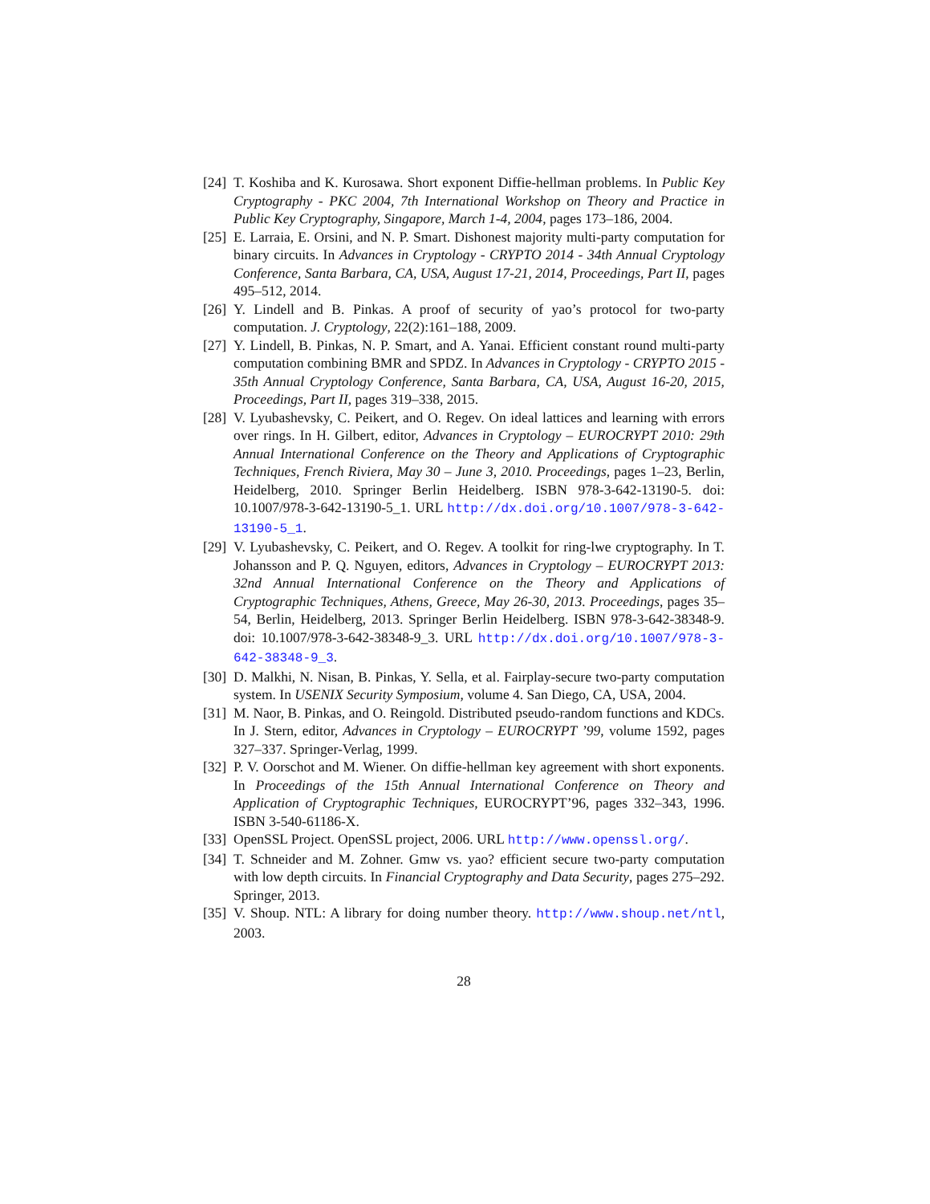[24]
T. Koshiba and K. Kurosawa. Short exponent Diffie-hellman problems. In Public Key Cryptography - PKC 2004, 7th International Workshop on Theory and Practice in Public Key Cryptography, Singapore, March 1-4, 2004, pages 173–186, 2004.
[25]
E. Larraia, E. Orsini, and N. P. Smart. Dishonest majority multi-party computation for binary circuits. In Advances in Cryptology - CRYPTO 2014 - 34th Annual Cryptology Conference, Santa Barbara, CA, USA, August 17-21, 2014, Proceedings, Part II, pages 495–512, 2014.
[26]
Y. Lindell and B. Pinkas. A proof of security of yao’s protocol for two-party computation. J. Cryptology, 22(2):161–188, 2009.
[27]
Y. Lindell, B. Pinkas, N. P. Smart, and A. Yanai. Efficient constant round multi-party computation combining BMR and SPDZ. In Advances in Cryptology - CRYPTO 2015 - 35th Annual Cryptology Conference, Santa Barbara, CA, USA, August 16-20, 2015, Proceedings, Part II, pages 319–338, 2015.
[28]
V. Lyubashevsky, C. Peikert, and O. Regev. On ideal lattices and learning with errors over rings. In H. Gilbert, editor, Advances in Cryptology – EUROCRYPT 2010: 29th Annual International Conference on the Theory and Applications of Cryptographic Techniques, French Riviera, May 30 – June 3, 2010. Proceedings, pages 1–23, Berlin, Heidelberg, 2010. Springer Berlin Heidelberg. ISBN 978-3-642-13190-5. doi: 10.1007/978-3-642-13190-5_1. URL http://dx.doi.org/10.1007/978-3-642-13190-5_1.
[29]
V. Lyubashevsky, C. Peikert, and O. Regev. A toolkit for ring-lwe cryptography. In T. Johansson and P. Q. Nguyen, editors, Advances in Cryptology – EUROCRYPT 2013: 32nd Annual International Conference on the Theory and Applications of Cryptographic Techniques, Athens, Greece, May 26-30, 2013. Proceedings, pages 35–54, Berlin, Heidelberg, 2013. Springer Berlin Heidelberg. ISBN 978-3-642-38348-9. doi: 10.1007/978-3-642-38348-9_3. URL http://dx.doi.org/10.1007/978-3-642-38348-9_3.
[30]
D. Malkhi, N. Nisan, B. Pinkas, Y. Sella, et al. Fairplay-secure two-party computation system. In USENIX Security Symposium, volume 4. San Diego, CA, USA, 2004.
[31]
M. Naor, B. Pinkas, and O. Reingold. Distributed pseudo-random functions and KDCs. In J. Stern, editor, Advances in Cryptology – EUROCRYPT ’99, volume 1592, pages 327–337. Springer-Verlag, 1999.
[32]
P. V. Oorschot and M. Wiener. On diffie-hellman key agreement with short exponents. In Proceedings of the 15th Annual International Conference on Theory and Application of Cryptographic Techniques, EUROCRYPT’96, pages 332–343, 1996. ISBN 3-540-61186-X.
[33]
OpenSSL Project. OpenSSL project, 2006. URL http://www.openssl.org/.
[34]
T. Schneider and M. Zohner. Gmw vs. yao? efficient secure two-party computation with low depth circuits. In Financial Cryptography and Data Security, pages 275–292. Springer, 2013.
[35]
V. Shoup. NTL: A library for doing number theory. http://www.shoup.net/ntl, 2003.
28